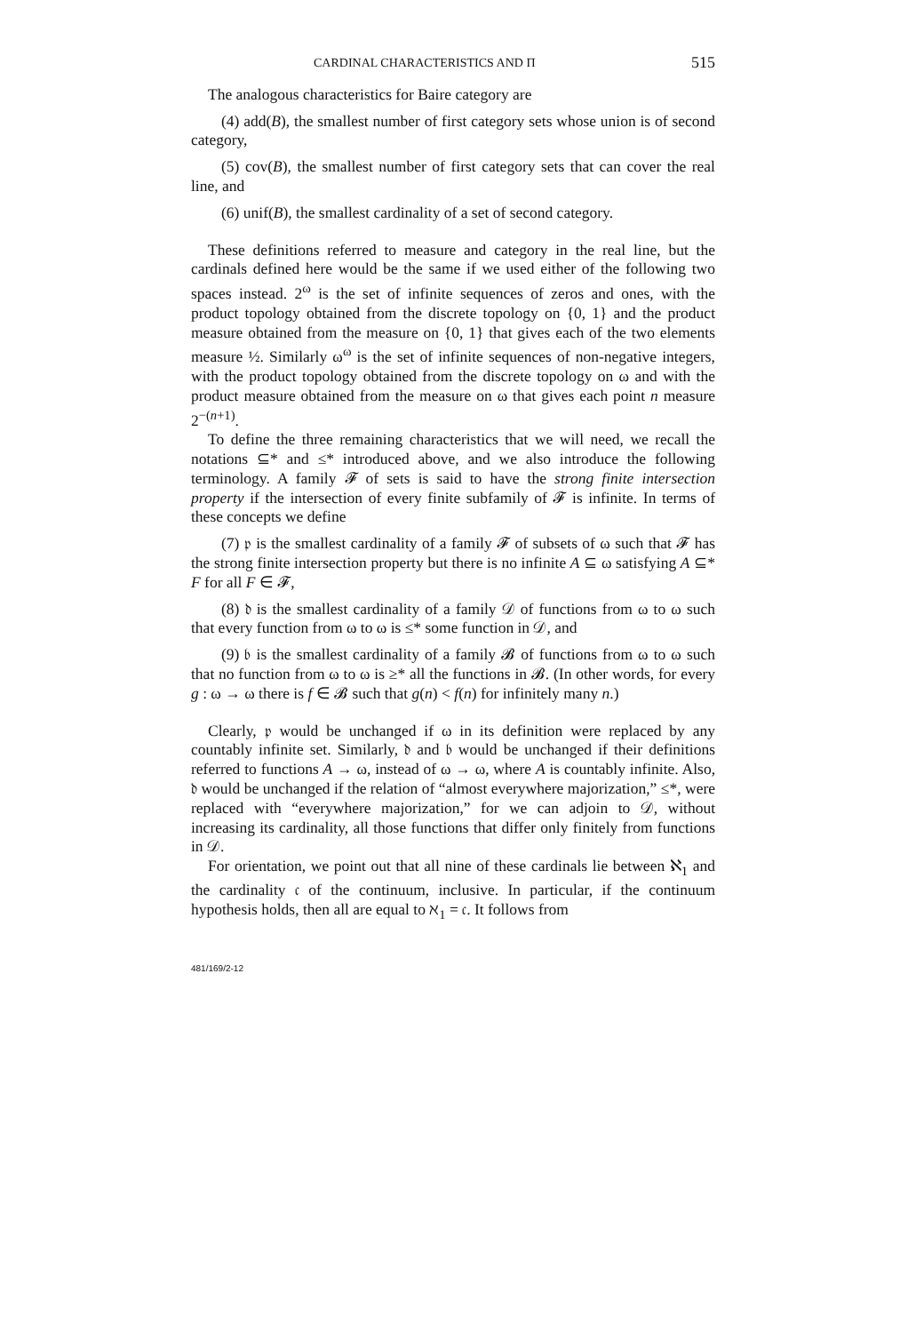CARDINAL CHARACTERISTICS AND Π 515
The analogous characteristics for Baire category are
(4) add(B), the smallest number of first category sets whose union is of second category,
(5) cov(B), the smallest number of first category sets that can cover the real line, and
(6) unif(B), the smallest cardinality of a set of second category.
These definitions referred to measure and category in the real line, but the cardinals defined here would be the same if we used either of the following two spaces instead. 2<sup>ω</sup> is the set of infinite sequences of zeros and ones, with the product topology obtained from the discrete topology on {0, 1} and the product measure obtained from the measure on {0, 1} that gives each of the two elements measure ½. Similarly ω<sup>ω</sup> is the set of infinite sequences of non-negative integers, with the product topology obtained from the discrete topology on ω and with the product measure obtained from the measure on ω that gives each point n measure 2<sup>−(n+1)</sup>.
To define the three remaining characteristics that we will need, we recall the notations ⊆* and ≤* introduced above, and we also introduce the following terminology. A family 𝓕 of sets is said to have the strong finite intersection property if the intersection of every finite subfamily of 𝓕 is infinite. In terms of these concepts we define
(7) 𝔭 is the smallest cardinality of a family 𝓕 of subsets of ω such that 𝓕 has the strong finite intersection property but there is no infinite A ⊆ ω satisfying A ⊆* F for all F ∈ 𝓕,
(8) 𝔡 is the smallest cardinality of a family 𝒟 of functions from ω to ω such that every function from ω to ω is ≤* some function in 𝒟, and
(9) 𝔟 is the smallest cardinality of a family 𝓑 of functions from ω to ω such that no function from ω to ω is ≥* all the functions in 𝓑. (In other words, for every g : ω → ω there is f ∈ 𝓑 such that g(n) < f(n) for infinitely many n.)
Clearly, 𝔭 would be unchanged if ω in its definition were replaced by any countably infinite set. Similarly, 𝔡 and 𝔟 would be unchanged if their definitions referred to functions A → ω, instead of ω → ω, where A is countably infinite. Also, 𝔡 would be unchanged if the relation of “almost everywhere majorization,” ≤*, were replaced with “everywhere majorization,” for we can adjoin to 𝒟, without increasing its cardinality, all those functions that differ only finitely from functions in 𝒟.
For orientation, we point out that all nine of these cardinals lie between ℵ<sub>1</sub> and the cardinality 𝔠 of the continuum, inclusive. In particular, if the continuum hypothesis holds, then all are equal to ℵ<sub>1</sub> = 𝔠. It follows from
481/169/2-12